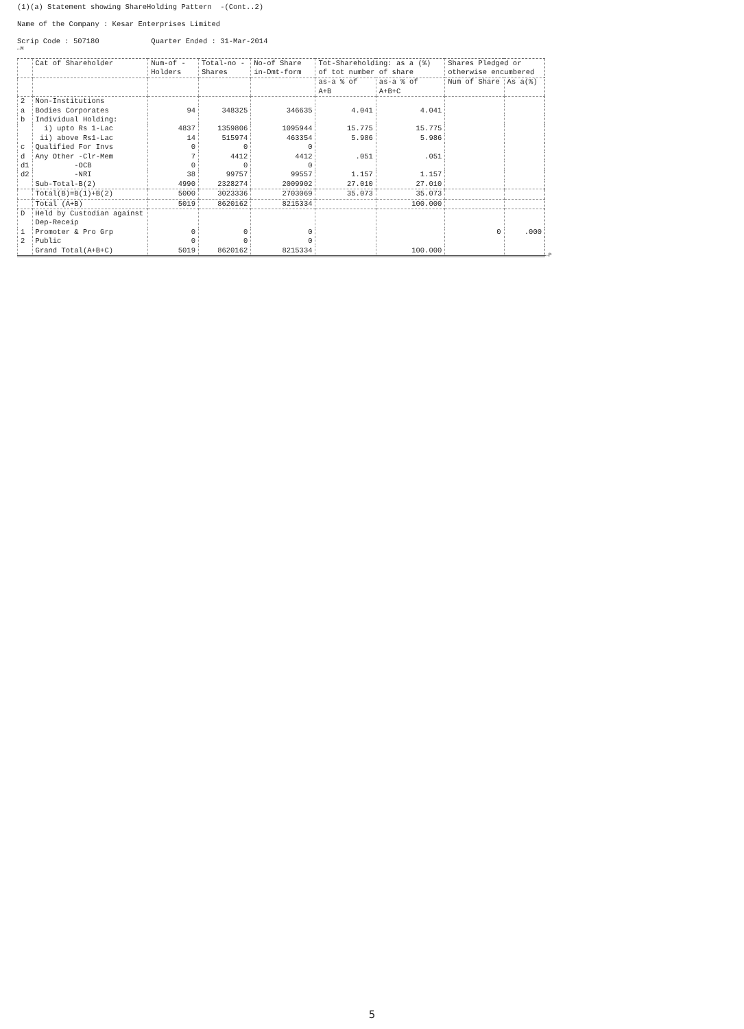(1)(a) Statement showing ShareHolding Pattern -(Cont..2)
Name of the Company : Kesar Enterprises Limited
Scrip Code : 507180 Quarter Ended : 31-Mar-2014
←M
| | Cat of Shareholder | Num-of -Holders | Total-no -Shares | No-of Share in-Dmt-form | Tot-Shareholding: as a (%) of tot number of share | | Shares Pledged or otherwise encumbered | |
| --- | --- | --- | --- | --- | --- | --- | --- | --- |
| | | | | | as-a % of A+B | as-a % of A+B+C | Num of Share | As a(%) |
| 2 | Non-Institutions | | | | | | | |
| a | Bodies Corporates | 94 | 348325 | 346635 | 4.041 | 4.041 | | |
| b | Individual Holding: | | | | | | | |
| | i) upto Rs 1-Lac | 4837 | 1359806 | 1095944 | 15.775 | 15.775 | | |
| | ii) above Rs1-Lac | 14 | 515974 | 463354 | 5.986 | 5.986 | | |
| c | Qualified For Invs | 0 | 0 | 0 | | | | |
| d | Any Other -Clr-Mem | 7 | 4412 | 4412 | .051 | .051 | | |
| d1 | -OCB | 0 | 0 | 0 | | | | |
| d2 | -NRI | 38 | 99757 | 99557 | 1.157 | 1.157 | | |
| | Sub-Total-B(2) | 4990 | 2328274 | 2009902 | 27.010 | 27.010 | | |
| | Total(B)=B(1)+B(2) | 5000 | 3023336 | 2703069 | 35.073 | 35.073 | | |
| | Total (A+B) | 5019 | 8620162 | 8215334 | | 100.000 | | |
| D | Held by Custodian against Dep-Receip | | | | | | | |
| 1 | Promoter & Pro Grp | 0 | 0 | 0 | | | 0 | .000 |
| 2 | Public | 0 | 0 | 0 | | | | |
| | Grand Total(A+B+C) | 5019 | 8620162 | 8215334 | | 100.000 | | |
←P
5